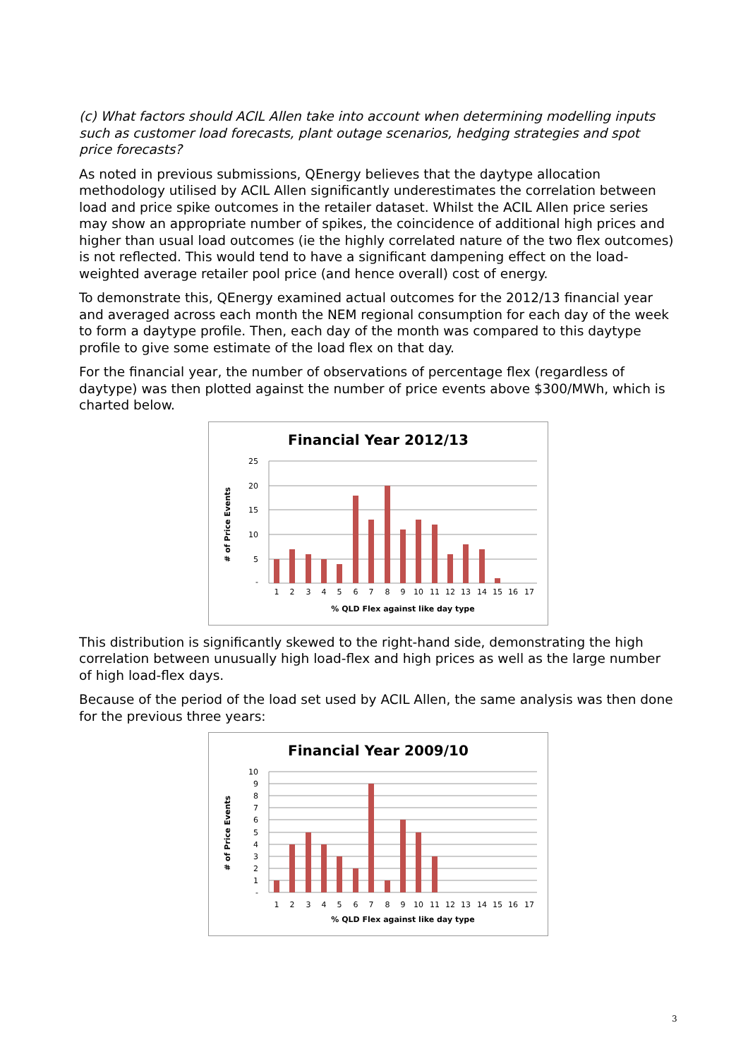(c) What factors should ACIL Allen take into account when determining modelling inputs such as customer load forecasts, plant outage scenarios, hedging strategies and spot price forecasts?
As noted in previous submissions, QEnergy believes that the daytype allocation methodology utilised by ACIL Allen significantly underestimates the correlation between load and price spike outcomes in the retailer dataset. Whilst the ACIL Allen price series may show an appropriate number of spikes, the coincidence of additional high prices and higher than usual load outcomes (ie the highly correlated nature of the two flex outcomes) is not reflected. This would tend to have a significant dampening effect on the load-weighted average retailer pool price (and hence overall) cost of energy.
To demonstrate this, QEnergy examined actual outcomes for the 2012/13 financial year and averaged across each month the NEM regional consumption for each day of the week to form a daytype profile. Then, each day of the month was compared to this daytype profile to give some estimate of the load flex on that day.
For the financial year, the number of observations of percentage flex (regardless of daytype) was then plotted against the number of price events above $300/MWh, which is charted below.
Financial Year 2012/13
# of Price Events
25
20
15
10
5
-
1
2
3
4
5
6
7
8
9
10
11
12
13
14
15
16
17
% QLD Flex against like day type
This distribution is significantly skewed to the right-hand side, demonstrating the high correlation between unusually high load-flex and high prices as well as the large number of high load-flex days.
Because of the period of the load set used by ACIL Allen, the same analysis was then done for the previous three years:
Financial Year 2009/10
# of Price Events
10
9
8
7
6
5
4
3
2
1
-
1
2
3
4
5
6
7
8
9
10
11
12
13
14
15
16
17
% QLD Flex against like day type
3